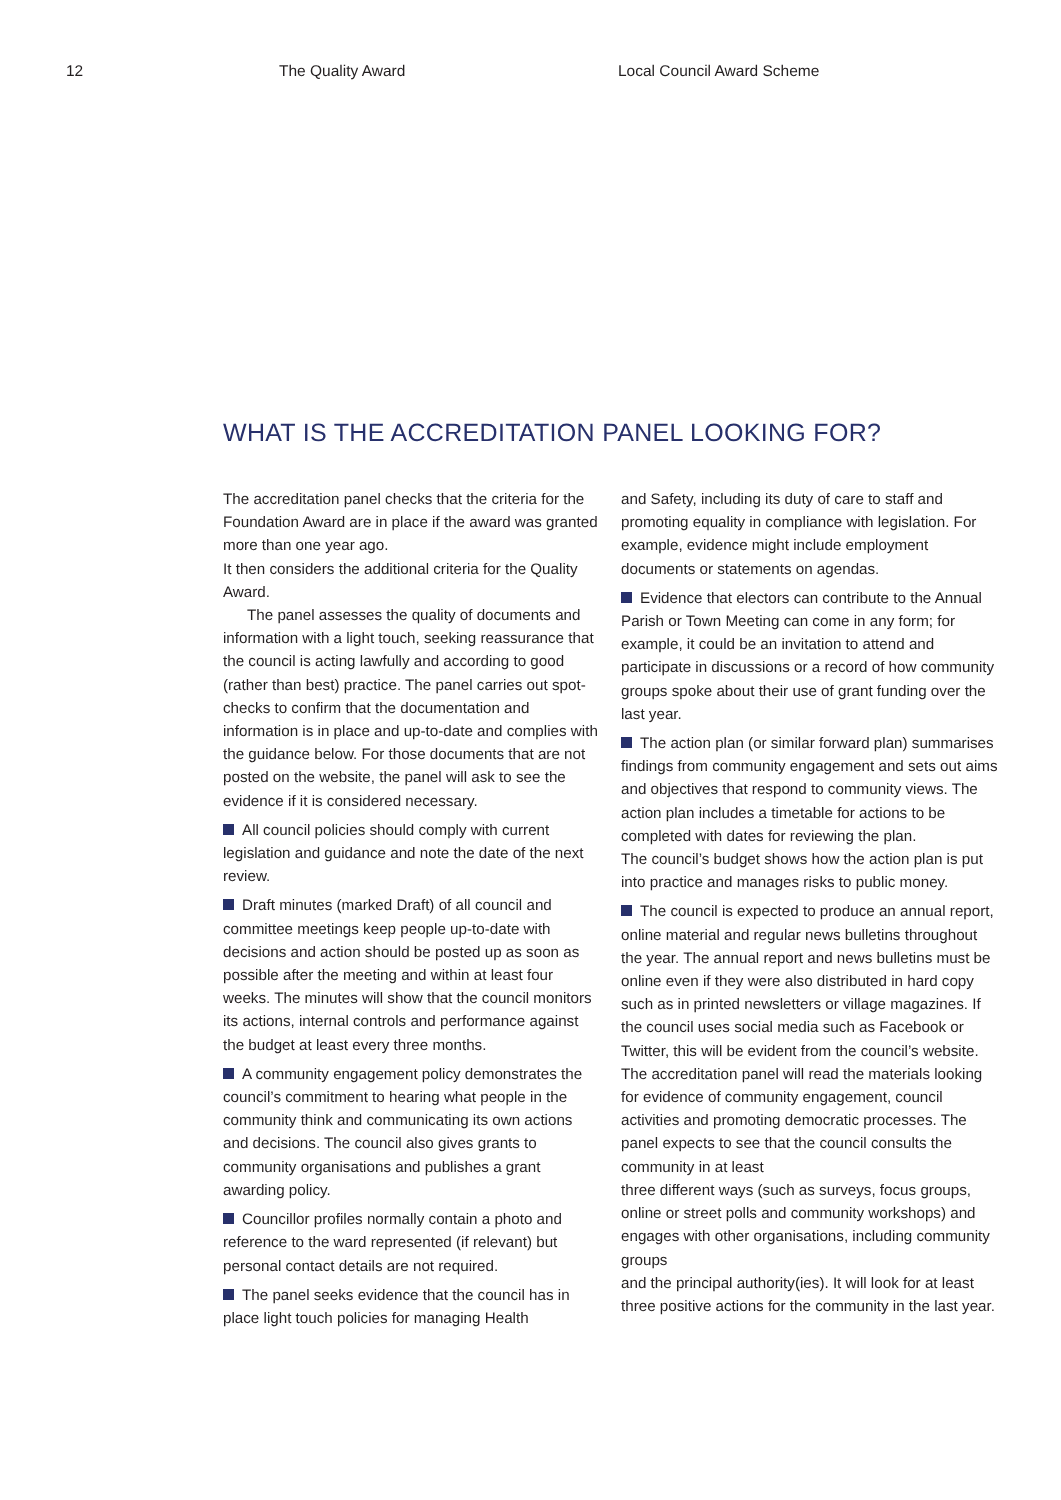12 The Quality Award Local Council Award Scheme
WHAT IS THE ACCREDITATION PANEL LOOKING FOR?
The accreditation panel checks that the criteria for the Foundation Award are in place if the award was granted more than one year ago.
It then considers the additional criteria for the Quality Award.
The panel assesses the quality of documents and information with a light touch, seeking reassurance that the council is acting lawfully and according to good (rather than best) practice. The panel carries out spot-checks to confirm that the documentation and information is in place and up-to-date and complies with the guidance below. For those documents that are not posted on the website, the panel will ask to see the evidence if it is considered necessary.
All council policies should comply with current legislation and guidance and note the date of the next review.
Draft minutes (marked Draft) of all council and committee meetings keep people up-to-date with decisions and action should be posted up as soon as possible after the meeting and within at least four weeks. The minutes will show that the council monitors its actions, internal controls and performance against the budget at least every three months.
A community engagement policy demonstrates the council’s commitment to hearing what people in the community think and communicating its own actions and decisions. The council also gives grants to community organisations and publishes a grant awarding policy.
Councillor profiles normally contain a photo and reference to the ward represented (if relevant) but personal contact details are not required.
The panel seeks evidence that the council has in place light touch policies for managing Health
and Safety, including its duty of care to staff and promoting equality in compliance with legislation. For example, evidence might include employment documents or statements on agendas.
Evidence that electors can contribute to the Annual Parish or Town Meeting can come in any form; for example, it could be an invitation to attend and participate in discussions or a record of how community groups spoke about their use of grant funding over the last year.
The action plan (or similar forward plan) summarises findings from community engagement and sets out aims and objectives that respond to community views. The action plan includes a timetable for actions to be completed with dates for reviewing the plan.
The council’s budget shows how the action plan is put into practice and manages risks to public money.
The council is expected to produce an annual report, online material and regular news bulletins throughout the year. The annual report and news bulletins must be online even if they were also distributed in hard copy such as in printed newsletters or village magazines. If the council uses social media such as Facebook or Twitter, this will be evident from the council’s website. The accreditation panel will read the materials looking for evidence of community engagement, council activities and promoting democratic processes. The panel expects to see that the council consults the community in at least
three different ways (such as surveys, focus groups, online or street polls and community workshops) and engages with other organisations, including community groups
and the principal authority(ies). It will look for at least three positive actions for the community in the last year.